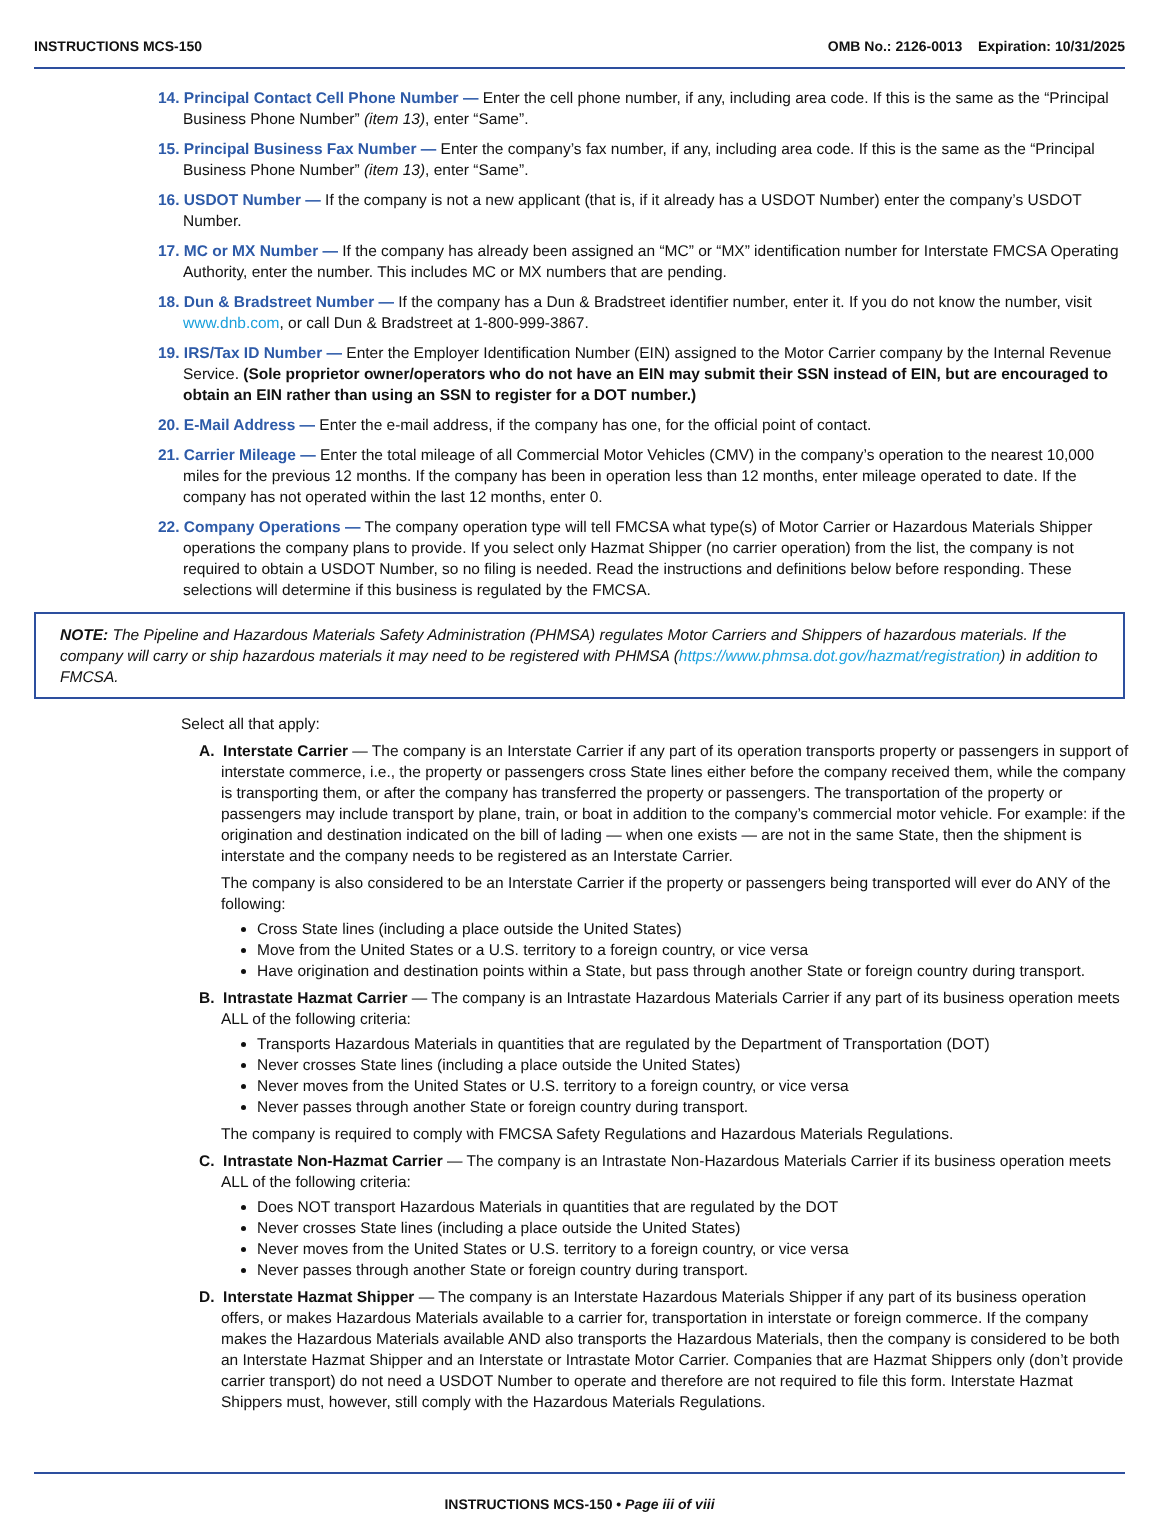INSTRUCTIONS MCS-150 OMB No.: 2126-0013 Expiration: 10/31/2025
14. Principal Contact Cell Phone Number — Enter the cell phone number, if any, including area code. If this is the same as the “Principal Business Phone Number” (item 13), enter “Same”.
15. Principal Business Fax Number — Enter the company’s fax number, if any, including area code. If this is the same as the “Principal Business Phone Number” (item 13), enter “Same”.
16. USDOT Number — If the company is not a new applicant (that is, if it already has a USDOT Number) enter the company’s USDOT Number.
17. MC or MX Number — If the company has already been assigned an “MC” or “MX” identification number for Interstate FMCSA Operating Authority, enter the number. This includes MC or MX numbers that are pending.
18. Dun & Bradstreet Number — If the company has a Dun & Bradstreet identifier number, enter it. If you do not know the number, visit www.dnb.com, or call Dun & Bradstreet at 1-800-999-3867.
19. IRS/Tax ID Number — Enter the Employer Identification Number (EIN) assigned to the Motor Carrier company by the Internal Revenue Service. (Sole proprietor owner/operators who do not have an EIN may submit their SSN instead of EIN, but are encouraged to obtain an EIN rather than using an SSN to register for a DOT number.)
20. E-Mail Address — Enter the e-mail address, if the company has one, for the official point of contact.
21. Carrier Mileage — Enter the total mileage of all Commercial Motor Vehicles (CMV) in the company’s operation to the nearest 10,000 miles for the previous 12 months. If the company has been in operation less than 12 months, enter mileage operated to date. If the company has not operated within the last 12 months, enter 0.
22. Company Operations — The company operation type will tell FMCSA what type(s) of Motor Carrier or Hazardous Materials Shipper operations the company plans to provide. If you select only Hazmat Shipper (no carrier operation) from the list, the company is not required to obtain a USDOT Number, so no filing is needed. Read the instructions and definitions below before responding. These selections will determine if this business is regulated by the FMCSA.
NOTE: The Pipeline and Hazardous Materials Safety Administration (PHMSA) regulates Motor Carriers and Shippers of hazardous materials. If the company will carry or ship hazardous materials it may need to be registered with PHMSA (https://www.phmsa.dot.gov/hazmat/registration) in addition to FMCSA.
Select all that apply:
A. Interstate Carrier — The company is an Interstate Carrier if any part of its operation transports property or passengers in support of interstate commerce, i.e., the property or passengers cross State lines either before the company received them, while the company is transporting them, or after the company has transferred the property or passengers. The transportation of the property or passengers may include transport by plane, train, or boat in addition to the company’s commercial motor vehicle. For example: if the origination and destination indicated on the bill of lading — when one exists — are not in the same State, then the shipment is interstate and the company needs to be registered as an Interstate Carrier.
The company is also considered to be an Interstate Carrier if the property or passengers being transported will ever do ANY of the following:
Cross State lines (including a place outside the United States)
Move from the United States or a U.S. territory to a foreign country, or vice versa
Have origination and destination points within a State, but pass through another State or foreign country during transport.
B. Intrastate Hazmat Carrier — The company is an Intrastate Hazardous Materials Carrier if any part of its business operation meets ALL of the following criteria:
Transports Hazardous Materials in quantities that are regulated by the Department of Transportation (DOT)
Never crosses State lines (including a place outside the United States)
Never moves from the United States or U.S. territory to a foreign country, or vice versa
Never passes through another State or foreign country during transport.
The company is required to comply with FMCSA Safety Regulations and Hazardous Materials Regulations.
C. Intrastate Non-Hazmat Carrier — The company is an Intrastate Non-Hazardous Materials Carrier if its business operation meets ALL of the following criteria:
Does NOT transport Hazardous Materials in quantities that are regulated by the DOT
Never crosses State lines (including a place outside the United States)
Never moves from the United States or U.S. territory to a foreign country, or vice versa
Never passes through another State or foreign country during transport.
D. Interstate Hazmat Shipper — The company is an Interstate Hazardous Materials Shipper if any part of its business operation offers, or makes Hazardous Materials available to a carrier for, transportation in interstate or foreign commerce. If the company makes the Hazardous Materials available AND also transports the Hazardous Materials, then the company is considered to be both an Interstate Hazmat Shipper and an Interstate or Intrastate Motor Carrier. Companies that are Hazmat Shippers only (don’t provide carrier transport) do not need a USDOT Number to operate and therefore are not required to file this form. Interstate Hazmat Shippers must, however, still comply with the Hazardous Materials Regulations.
INSTRUCTIONS MCS-150 • Page iii of viii